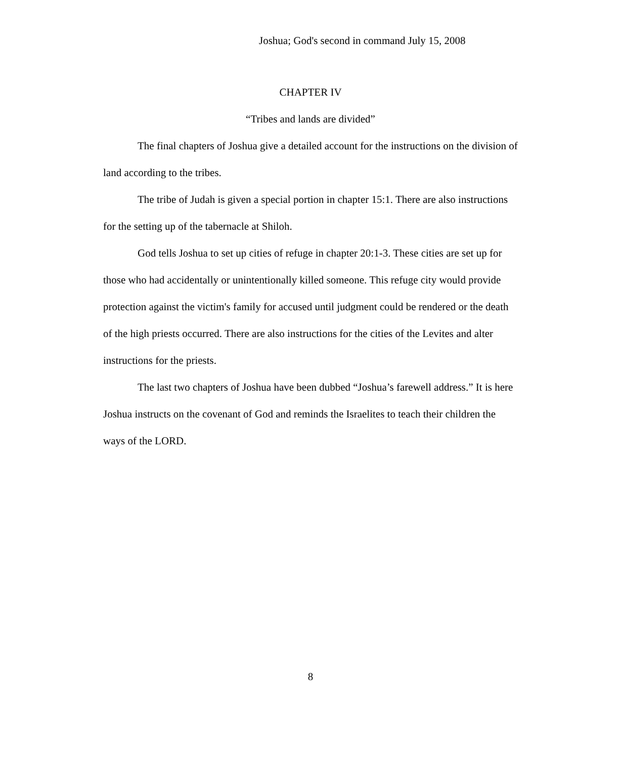Joshua; God's second in command July 15, 2008
CHAPTER IV
“Tribes and lands are divided”
The final chapters of Joshua give a detailed account for the instructions on the division of land according to the tribes.
The tribe of Judah is given a special portion in chapter 15:1. There are also instructions for the setting up of the tabernacle at Shiloh.
God tells Joshua to set up cities of refuge in chapter 20:1-3. These cities are set up for those who had accidentally or unintentionally killed someone. This refuge city would provide protection against the victim's family for accused until judgment could be rendered or the death of the high priests occurred. There are also instructions for the cities of the Levites and alter instructions for the priests.
The last two chapters of Joshua have been dubbed “Joshua’s farewell address.” It is here Joshua instructs on the covenant of God and reminds the Israelites to teach their children the ways of the LORD.
8